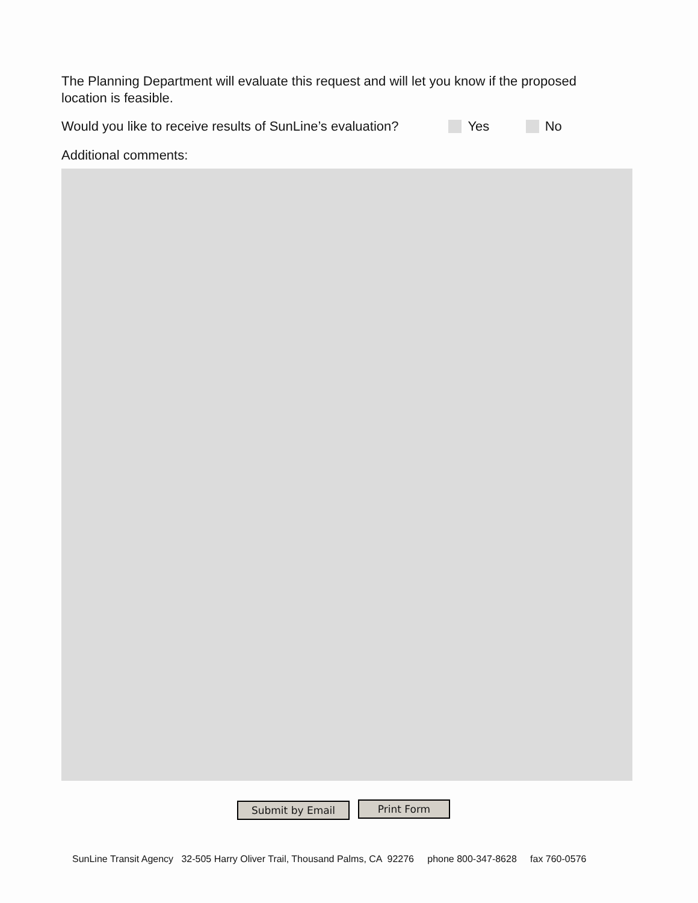The Planning Department will evaluate this request and will let you know if the proposed location is feasible.
Would you like to receive results of SunLine’s evaluation? Yes No
Additional comments:
Submit by Email Print Form
SunLine Transit Agency 32-505 Harry Oliver Trail, Thousand Palms, CA 92276 phone 800-347-8628 fax 760-0576